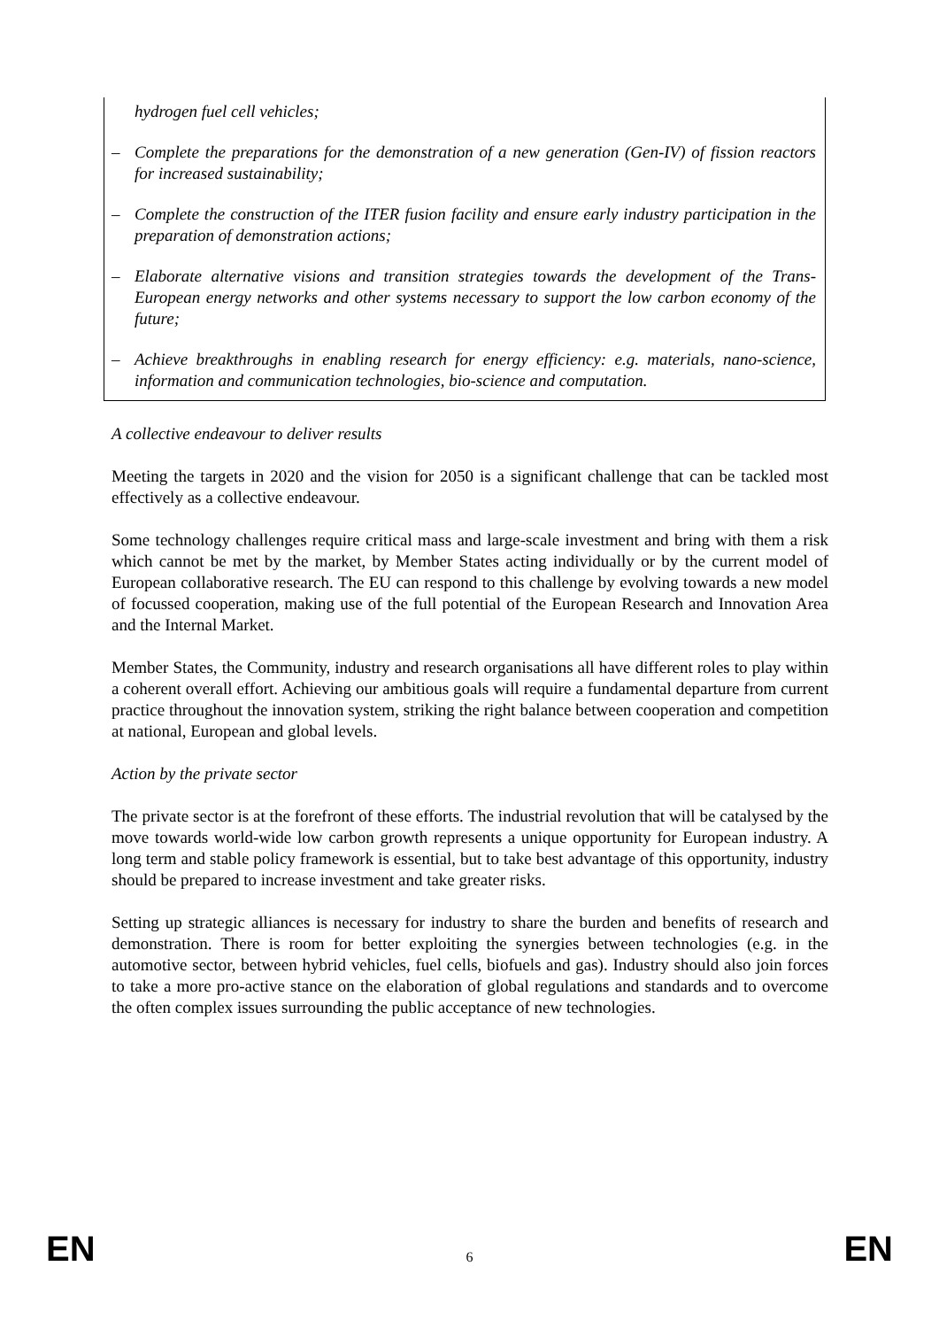hydrogen fuel cell vehicles;
– Complete the preparations for the demonstration of a new generation (Gen-IV) of fission reactors for increased sustainability;
– Complete the construction of the ITER fusion facility and ensure early industry participation in the preparation of demonstration actions;
– Elaborate alternative visions and transition strategies towards the development of the Trans-European energy networks and other systems necessary to support the low carbon economy of the future;
– Achieve breakthroughs in enabling research for energy efficiency: e.g. materials, nano-science, information and communication technologies, bio-science and computation.
A collective endeavour to deliver results
Meeting the targets in 2020 and the vision for 2050 is a significant challenge that can be tackled most effectively as a collective endeavour.
Some technology challenges require critical mass and large-scale investment and bring with them a risk which cannot be met by the market, by Member States acting individually or by the current model of European collaborative research. The EU can respond to this challenge by evolving towards a new model of focussed cooperation, making use of the full potential of the European Research and Innovation Area and the Internal Market.
Member States, the Community, industry and research organisations all have different roles to play within a coherent overall effort. Achieving our ambitious goals will require a fundamental departure from current practice throughout the innovation system, striking the right balance between cooperation and competition at national, European and global levels.
Action by the private sector
The private sector is at the forefront of these efforts. The industrial revolution that will be catalysed by the move towards world-wide low carbon growth represents a unique opportunity for European industry. A long term and stable policy framework is essential, but to take best advantage of this opportunity, industry should be prepared to increase investment and take greater risks.
Setting up strategic alliances is necessary for industry to share the burden and benefits of research and demonstration. There is room for better exploiting the synergies between technologies (e.g. in the automotive sector, between hybrid vehicles, fuel cells, biofuels and gas). Industry should also join forces to take a more pro-active stance on the elaboration of global regulations and standards and to overcome the often complex issues surrounding the public acceptance of new technologies.
EN 6 EN